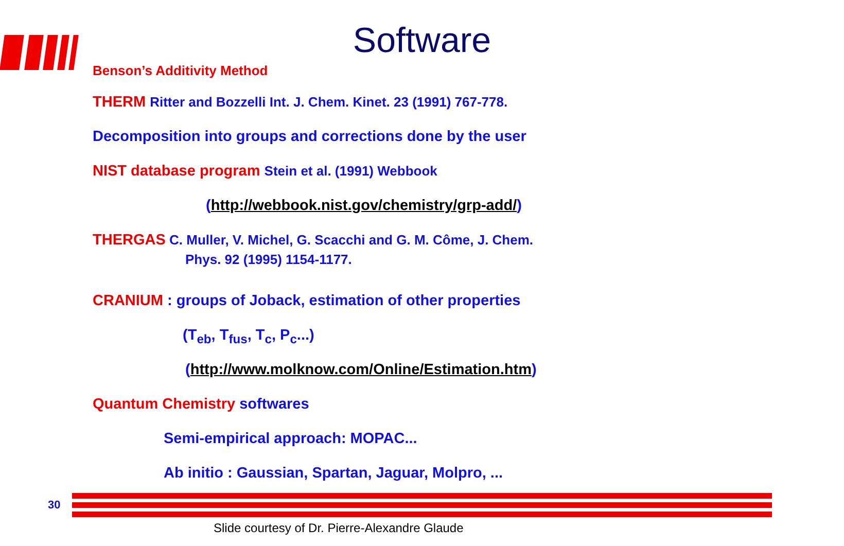Software
Benson’s Additivity Method
THERM Ritter and Bozzelli Int. J. Chem. Kinet. 23 (1991) 767-778.
Decomposition into groups and corrections done by the user
NIST database program Stein et al. (1991) Webbook
(http://webbook.nist.gov/chemistry/grp-add/)
THERGAS C. Muller, V. Michel, G. Scacchi and G. M. Côme, J. Chem.
Phys. 92 (1995) 1154-1177.
CRANIUM : groups of Joback, estimation of other properties
(T<sub>eb</sub>, T<sub>fus</sub>, T<sub>c</sub>, P<sub>c</sub>...)
(http://www.molknow.com/Online/Estimation.htm)
Quantum Chemistry softwares
Semi-empirical approach: MOPAC...
Ab initio : Gaussian, Spartan, Jaguar, Molpro, ...
30
Slide courtesy of Dr. Pierre-Alexandre Glaude